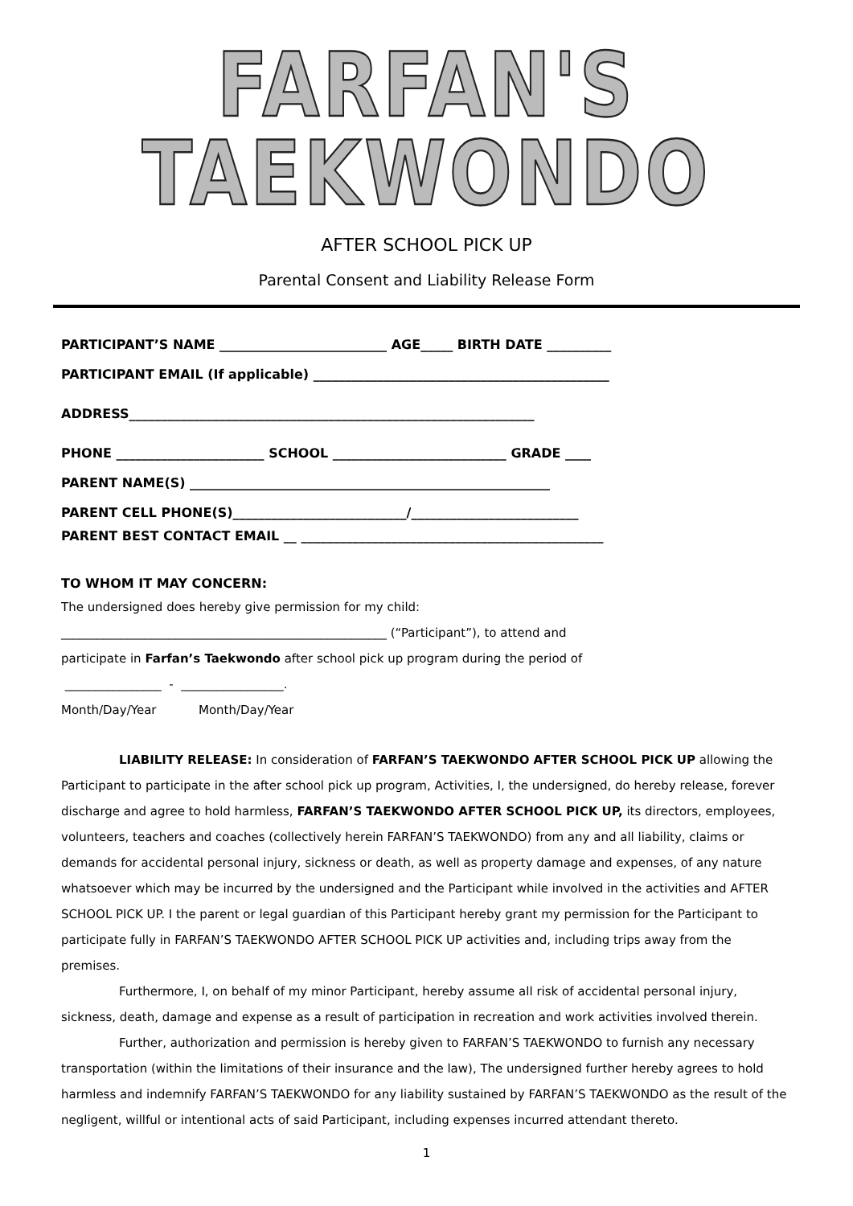FARFAN'S TAEKWONDO
AFTER SCHOOL PICK UP
Parental Consent and Liability Release Form
PARTICIPANT’S NAME __________________________ AGE_____ BIRTH DATE __________
PARTICIPANT EMAIL (If applicable) ______________________________________________
ADDRESS_______________________________________________________________
PHONE _______________________ SCHOOL ___________________________ GRADE ____
PARENT NAME(S) ________________________________________________________
PARENT CELL PHONE(S)___________________________/__________________________
PARENT BEST CONTACT EMAIL __ _______________________________________________
TO WHOM IT MAY CONCERN:
The undersigned does hereby give permission for my child:
______________________________________________________ (“Participant”), to attend and
participate in Farfan’s Taekwondo after school pick up program during the period of
________________ - _________________.
Month/Day/Year Month/Day/Year
LIABILITY RELEASE: In consideration of FARFAN’S TAEKWONDO AFTER SCHOOL PICK UP allowing the Participant to participate in the after school pick up program, Activities, I, the undersigned, do hereby release, forever discharge and agree to hold harmless, FARFAN’S TAEKWONDO AFTER SCHOOL PICK UP, its directors, employees, volunteers, teachers and coaches (collectively herein FARFAN’S TAEKWONDO) from any and all liability, claims or demands for accidental personal injury, sickness or death, as well as property damage and expenses, of any nature whatsoever which may be incurred by the undersigned and the Participant while involved in the activities and AFTER SCHOOL PICK UP. I the parent or legal guardian of this Participant hereby grant my permission for the Participant to participate fully in FARFAN’S TAEKWONDO AFTER SCHOOL PICK UP activities and, including trips away from the premises.
Furthermore, I, on behalf of my minor Participant, hereby assume all risk of accidental personal injury, sickness, death, damage and expense as a result of participation in recreation and work activities involved therein.
Further, authorization and permission is hereby given to FARFAN’S TAEKWONDO to furnish any necessary transportation (within the limitations of their insurance and the law), The undersigned further hereby agrees to hold harmless and indemnify FARFAN’S TAEKWONDO for any liability sustained by FARFAN’S TAEKWONDO as the result of the negligent, willful or intentional acts of said Participant, including expenses incurred attendant thereto.
1